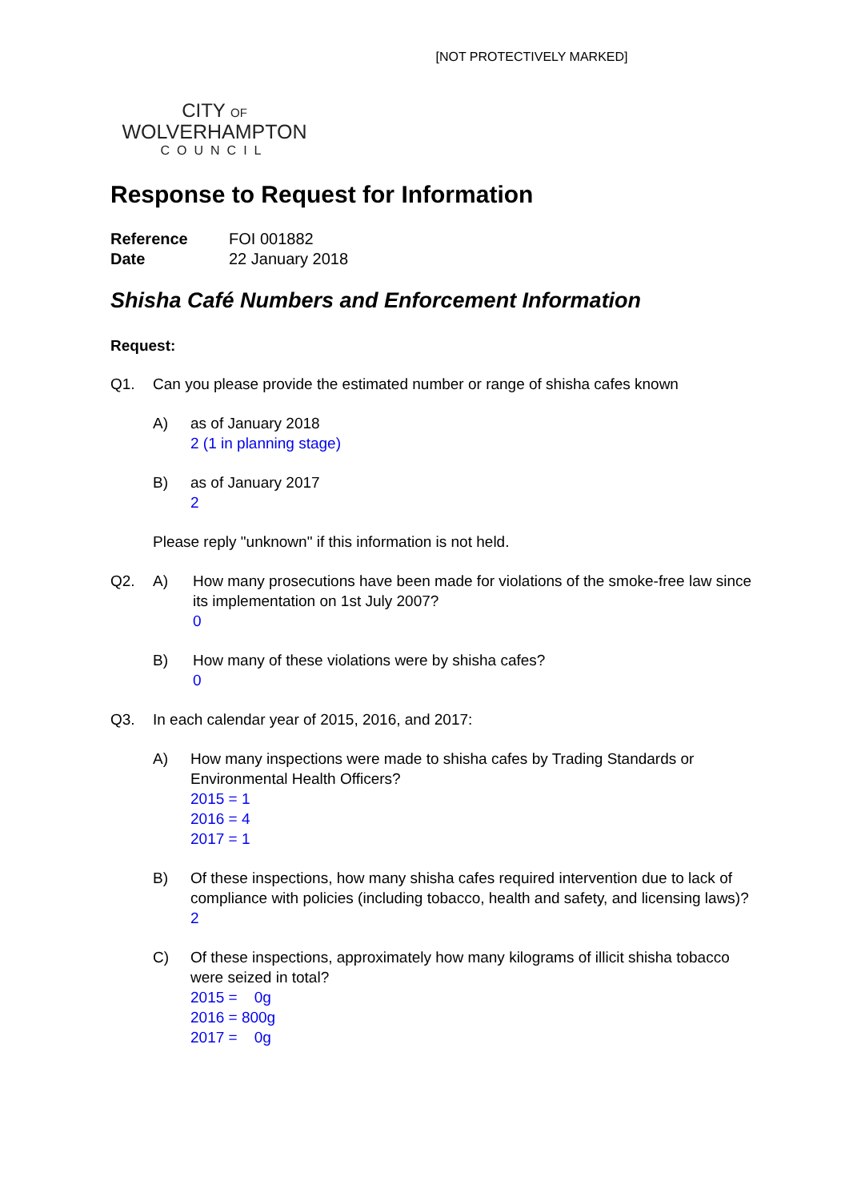[NOT PROTECTIVELY MARKED]
CITY OF
WOLVERHAMPTON
COUNCIL
Response to Request for Information
| Reference | FOI 001882 |
| Date | 22 January 2018 |
Shisha Café Numbers and Enforcement Information
Request:
Q1. Can you please provide the estimated number or range of shisha cafes known
A) as of January 2018
2 (1 in planning stage)
B) as of January 2017
2
Please reply "unknown" if this information is not held.
Q2. A) How many prosecutions have been made for violations of the smoke-free law since its implementation on 1st July 2007?
0
B) How many of these violations were by shisha cafes?
0
Q3. In each calendar year of 2015, 2016, and 2017:
A) How many inspections were made to shisha cafes by Trading Standards or Environmental Health Officers?
2015 = 1
2016 = 4
2017 = 1
B) Of these inspections, how many shisha cafes required intervention due to lack of compliance with policies (including tobacco, health and safety, and licensing laws)?
2
C) Of these inspections, approximately how many kilograms of illicit shisha tobacco were seized in total?
2015 = 0g
2016 = 800g
2017 = 0g